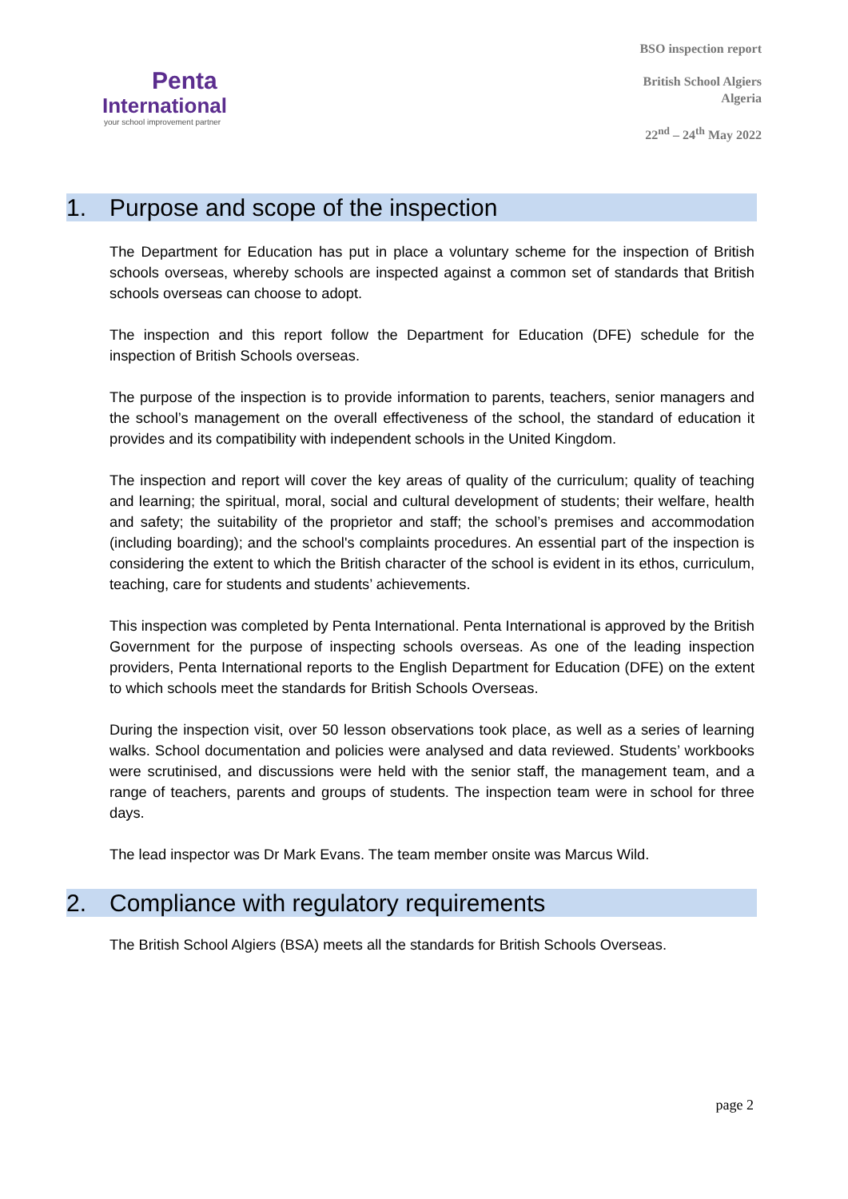Penta
International
your school improvement partner
BSO inspection report
British School Algiers
Algeria
22<sup>nd</sup> – 24<sup>th</sup> May 2022
1. Purpose and scope of the inspection
The Department for Education has put in place a voluntary scheme for the inspection of British schools overseas, whereby schools are inspected against a common set of standards that British schools overseas can choose to adopt.
The inspection and this report follow the Department for Education (DFE) schedule for the inspection of British Schools overseas.
The purpose of the inspection is to provide information to parents, teachers, senior managers and the school’s management on the overall effectiveness of the school, the standard of education it provides and its compatibility with independent schools in the United Kingdom.
The inspection and report will cover the key areas of quality of the curriculum; quality of teaching and learning; the spiritual, moral, social and cultural development of students; their welfare, health and safety; the suitability of the proprietor and staff; the school’s premises and accommodation (including boarding); and the school's complaints procedures. An essential part of the inspection is considering the extent to which the British character of the school is evident in its ethos, curriculum, teaching, care for students and students’ achievements.
This inspection was completed by Penta International. Penta International is approved by the British Government for the purpose of inspecting schools overseas. As one of the leading inspection providers, Penta International reports to the English Department for Education (DFE) on the extent to which schools meet the standards for British Schools Overseas.
During the inspection visit, over 50 lesson observations took place, as well as a series of learning walks. School documentation and policies were analysed and data reviewed. Students’ workbooks were scrutinised, and discussions were held with the senior staff, the management team, and a range of teachers, parents and groups of students. The inspection team were in school for three days.
The lead inspector was Dr Mark Evans. The team member onsite was Marcus Wild.
2. Compliance with regulatory requirements
The British School Algiers (BSA) meets all the standards for British Schools Overseas.
page 2